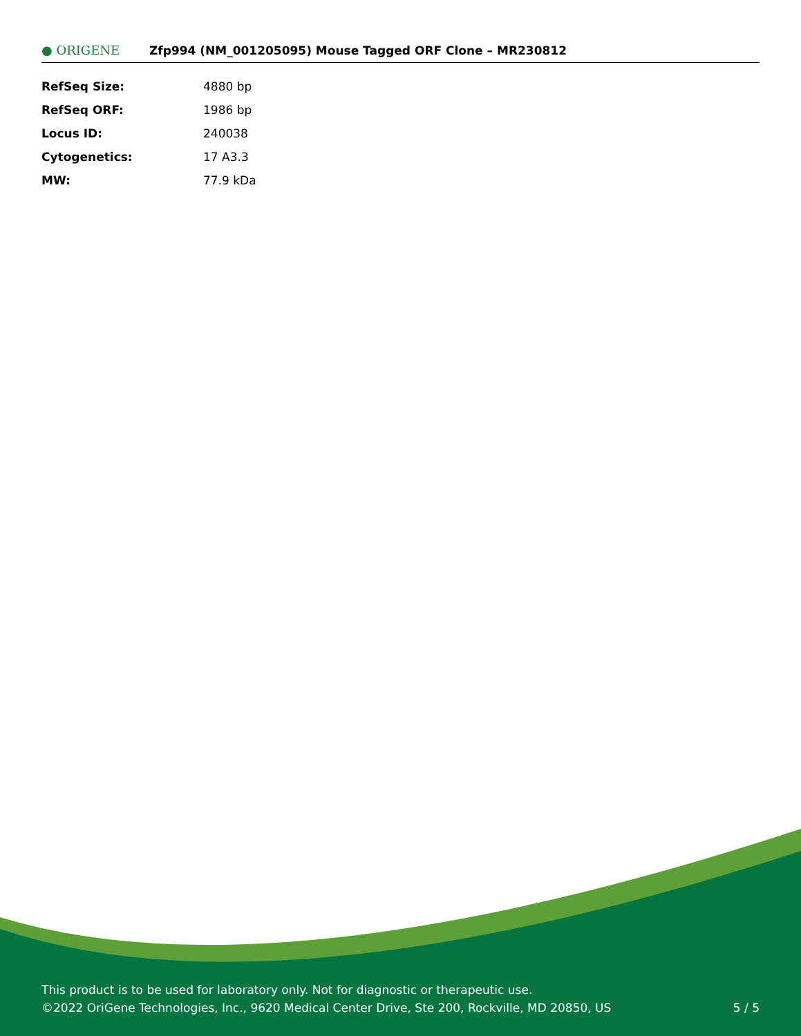● ORIGENE
Zfp994 (NM_001205095) Mouse Tagged ORF Clone – MR230812
| RefSeq Size: | 4880 bp |
| RefSeq ORF: | 1986 bp |
| Locus ID: | 240038 |
| Cytogenetics: | 17 A3.3 |
| MW: | 77.9 kDa |
This product is to be used for laboratory only. Not for diagnostic or therapeutic use.
©2022 OriGene Technologies, Inc., 9620 Medical Center Drive, Ste 200, Rockville, MD 20850, US
5 / 5